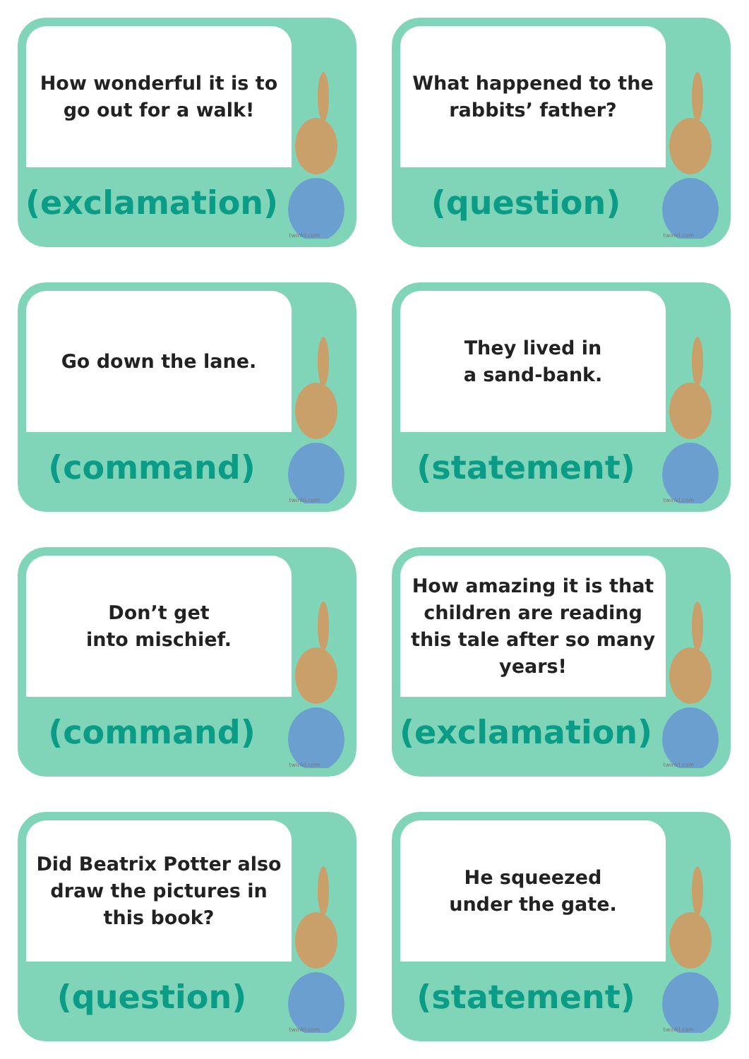How wonderful it is to go out for a walk!
(exclamation)
twinkl.com
What happened to the rabbits’ father?
(question)
twinkl.com
Go down the lane.
(command)
twinkl.com
They lived in
a sand-bank.
(statement)
twinkl.com
Don’t get
into mischief.
(command)
twinkl.com
How amazing it is that children are reading this tale after so many years!
(exclamation)
twinkl.com
Did Beatrix Potter also draw the pictures in this book?
(question)
twinkl.com
He squeezed
under the gate.
(statement)
twinkl.com